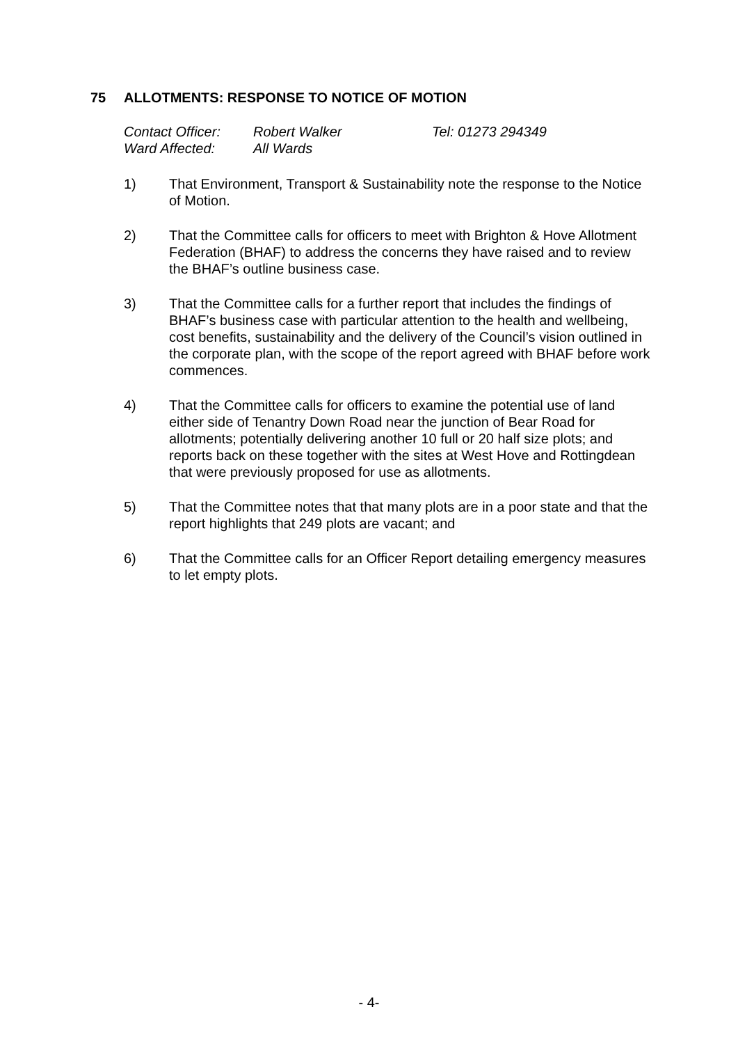75 ALLOTMENTS: RESPONSE TO NOTICE OF MOTION
| Contact Officer: | Robert Walker | Tel: 01273 294349 |
| Ward Affected: | All Wards | |
1) That Environment, Transport & Sustainability note the response to the Notice of Motion.
2) That the Committee calls for officers to meet with Brighton & Hove Allotment Federation (BHAF) to address the concerns they have raised and to review the BHAF’s outline business case.
3) That the Committee calls for a further report that includes the findings of BHAF’s business case with particular attention to the health and wellbeing, cost benefits, sustainability and the delivery of the Council’s vision outlined in the corporate plan, with the scope of the report agreed with BHAF before work commences.
4) That the Committee calls for officers to examine the potential use of land either side of Tenantry Down Road near the junction of Bear Road for allotments; potentially delivering another 10 full or 20 half size plots; and reports back on these together with the sites at West Hove and Rottingdean that were previously proposed for use as allotments.
5) That the Committee notes that that many plots are in a poor state and that the report highlights that 249 plots are vacant; and
6) That the Committee calls for an Officer Report detailing emergency measures to let empty plots.
- 4-